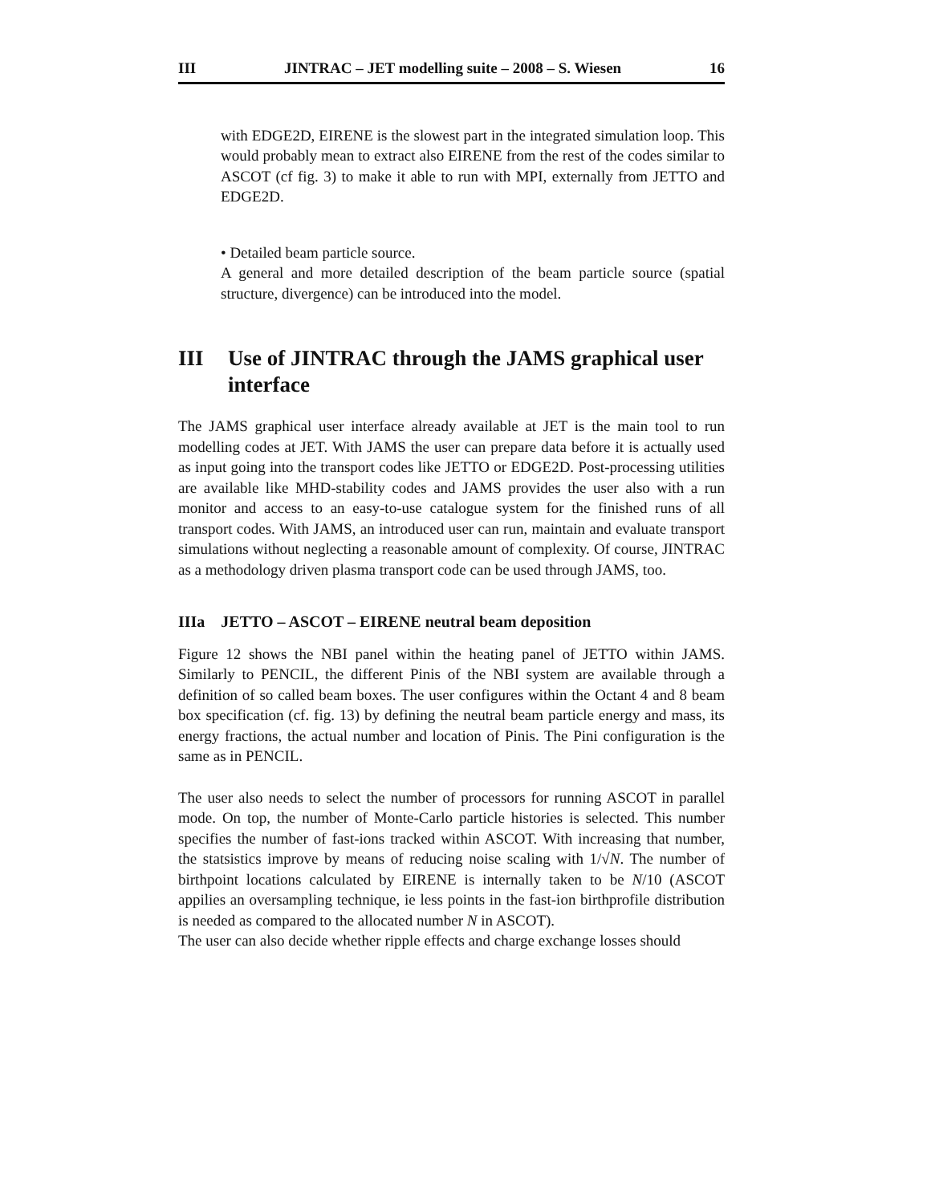III JINTRAC – JET modelling suite – 2008 – S. Wiesen 16
with EDGE2D, EIRENE is the slowest part in the integrated simulation loop. This would probably mean to extract also EIRENE from the rest of the codes similar to ASCOT (cf fig. 3) to make it able to run with MPI, externally from JETTO and EDGE2D.
• Detailed beam particle source.
A general and more detailed description of the beam particle source (spatial structure, divergence) can be introduced into the model.
III Use of JINTRAC through the JAMS graphical user interface
The JAMS graphical user interface already available at JET is the main tool to run modelling codes at JET. With JAMS the user can prepare data before it is actually used as input going into the transport codes like JETTO or EDGE2D. Post-processing utilities are available like MHD-stability codes and JAMS provides the user also with a run monitor and access to an easy-to-use catalogue system for the finished runs of all transport codes. With JAMS, an introduced user can run, maintain and evaluate transport simulations without neglecting a reasonable amount of complexity. Of course, JINTRAC as a methodology driven plasma transport code can be used through JAMS, too.
IIIa JETTO – ASCOT – EIRENE neutral beam deposition
Figure 12 shows the NBI panel within the heating panel of JETTO within JAMS. Similarly to PENCIL, the different Pinis of the NBI system are available through a definition of so called beam boxes. The user configures within the Octant 4 and 8 beam box specification (cf. fig. 13) by defining the neutral beam particle energy and mass, its energy fractions, the actual number and location of Pinis. The Pini configuration is the same as in PENCIL.
The user also needs to select the number of processors for running ASCOT in parallel mode. On top, the number of Monte-Carlo particle histories is selected. This number specifies the number of fast-ions tracked within ASCOT. With increasing that number, the statsistics improve by means of reducing noise scaling with 1/√N. The number of birthpoint locations calculated by EIRENE is internally taken to be N/10 (ASCOT appilies an oversampling technique, ie less points in the fast-ion birthprofile distribution is needed as compared to the allocated number N in ASCOT).
The user can also decide whether ripple effects and charge exchange losses should